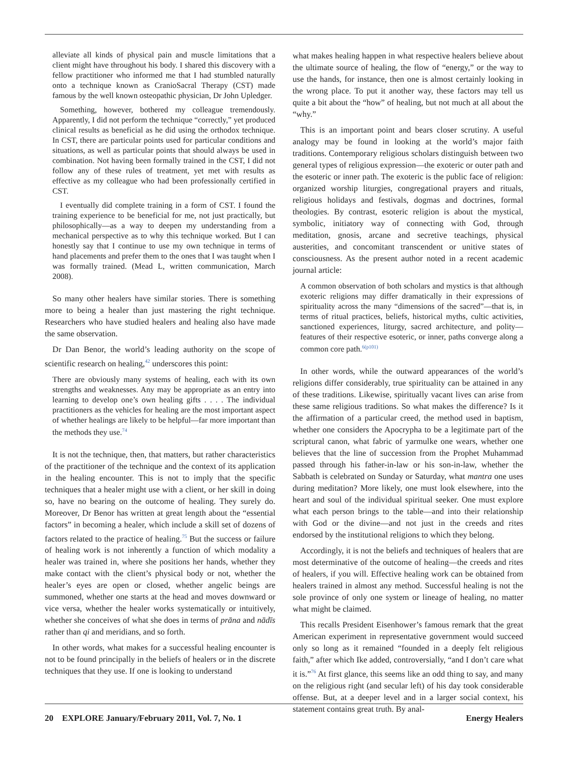alleviate all kinds of physical pain and muscle limitations that a client might have throughout his body. I shared this discovery with a fellow practitioner who informed me that I had stumbled naturally onto a technique known as CranioSacral Therapy (CST) made famous by the well known osteopathic physician, Dr John Upledger.
Something, however, bothered my colleague tremendously. Apparently, I did not perform the technique “correctly,” yet produced clinical results as beneficial as he did using the orthodox technique. In CST, there are particular points used for particular conditions and situations, as well as particular points that should always be used in combination. Not having been formally trained in the CST, I did not follow any of these rules of treatment, yet met with results as effective as my colleague who had been professionally certified in CST.
I eventually did complete training in a form of CST. I found the training experience to be beneficial for me, not just practically, but philosophically—as a way to deepen my understanding from a mechanical perspective as to why this technique worked. But I can honestly say that I continue to use my own technique in terms of hand placements and prefer them to the ones that I was taught when I was formally trained. (Mead L, written communication, March 2008).
So many other healers have similar stories. There is something more to being a healer than just mastering the right technique. Researchers who have studied healers and healing also have made the same observation.
Dr Dan Benor, the world’s leading authority on the scope of scientific research on healing,<sup>42</sup> underscores this point:
There are obviously many systems of healing, each with its own strengths and weaknesses. Any may be appropriate as an entry into learning to develop one’s own healing gifts . . . . The individual practitioners as the vehicles for healing are the most important aspect of whether healings are likely to be helpful—far more important than the methods they use.<sup>74</sup>
It is not the technique, then, that matters, but rather characteristics of the practitioner of the technique and the context of its application in the healing encounter. This is not to imply that the specific techniques that a healer might use with a client, or her skill in doing so, have no bearing on the outcome of healing. They surely do. Moreover, Dr Benor has written at great length about the “essential factors” in becoming a healer, which include a skill set of dozens of factors related to the practice of healing.<sup>75</sup> But the success or failure of healing work is not inherently a function of which modality a healer was trained in, where she positions her hands, whether they make contact with the client’s physical body or not, whether the healer’s eyes are open or closed, whether angelic beings are summoned, whether one starts at the head and moves downward or vice versa, whether the healer works systematically or intuitively, whether she conceives of what she does in terms of prāna and nādīs rather than qi and meridians, and so forth.
In other words, what makes for a successful healing encounter is not to be found principally in the beliefs of healers or in the discrete techniques that they use. If one is looking to understand
what makes healing happen in what respective healers believe about the ultimate source of healing, the flow of “energy,” or the way to use the hands, for instance, then one is almost certainly looking in the wrong place. To put it another way, these factors may tell us quite a bit about the “how” of healing, but not much at all about the “why.”
This is an important point and bears closer scrutiny. A useful analogy may be found in looking at the world’s major faith traditions. Contemporary religious scholars distinguish between two general types of religious expression—the exoteric or outer path and the esoteric or inner path. The exoteric is the public face of religion: organized worship liturgies, congregational prayers and rituals, religious holidays and festivals, dogmas and doctrines, formal theologies. By contrast, esoteric religion is about the mystical, symbolic, initiatory way of connecting with God, through meditation, gnosis, arcane and secretive teachings, physical austerities, and concomitant transcendent or unitive states of consciousness. As the present author noted in a recent academic journal article:
A common observation of both scholars and mystics is that although exoteric religions may differ dramatically in their expressions of spirituality across the many “dimensions of the sacred”—that is, in terms of ritual practices, beliefs, historical myths, cultic activities, sanctioned experiences, liturgy, sacred architecture, and polity—features of their respective esoteric, or inner, paths converge along a common core path.<sup>6(p101)</sup>
In other words, while the outward appearances of the world’s religions differ considerably, true spirituality can be attained in any of these traditions. Likewise, spiritually vacant lives can arise from these same religious traditions. So what makes the difference? Is it the affirmation of a particular creed, the method used in baptism, whether one considers the Apocrypha to be a legitimate part of the scriptural canon, what fabric of yarmulke one wears, whether one believes that the line of succession from the Prophet Muhammad passed through his father-in-law or his son-in-law, whether the Sabbath is celebrated on Sunday or Saturday, what mantra one uses during meditation? More likely, one must look elsewhere, into the heart and soul of the individual spiritual seeker. One must explore what each person brings to the table—and into their relationship with God or the divine—and not just in the creeds and rites endorsed by the institutional religions to which they belong.
Accordingly, it is not the beliefs and techniques of healers that are most determinative of the outcome of healing—the creeds and rites of healers, if you will. Effective healing work can be obtained from healers trained in almost any method. Successful healing is not the sole province of only one system or lineage of healing, no matter what might be claimed.
This recalls President Eisenhower’s famous remark that the great American experiment in representative government would succeed only so long as it remained “founded in a deeply felt religious faith,” after which Ike added, controversially, “and I don’t care what it is.”<sup>76</sup> At first glance, this seems like an odd thing to say, and many on the religious right (and secular left) of his day took considerable offense. But, at a deeper level and in a larger social context, his statement contains great truth. By anal-
20 EXPLORE January/February 2011, Vol. 7, No. 1 Energy Healers